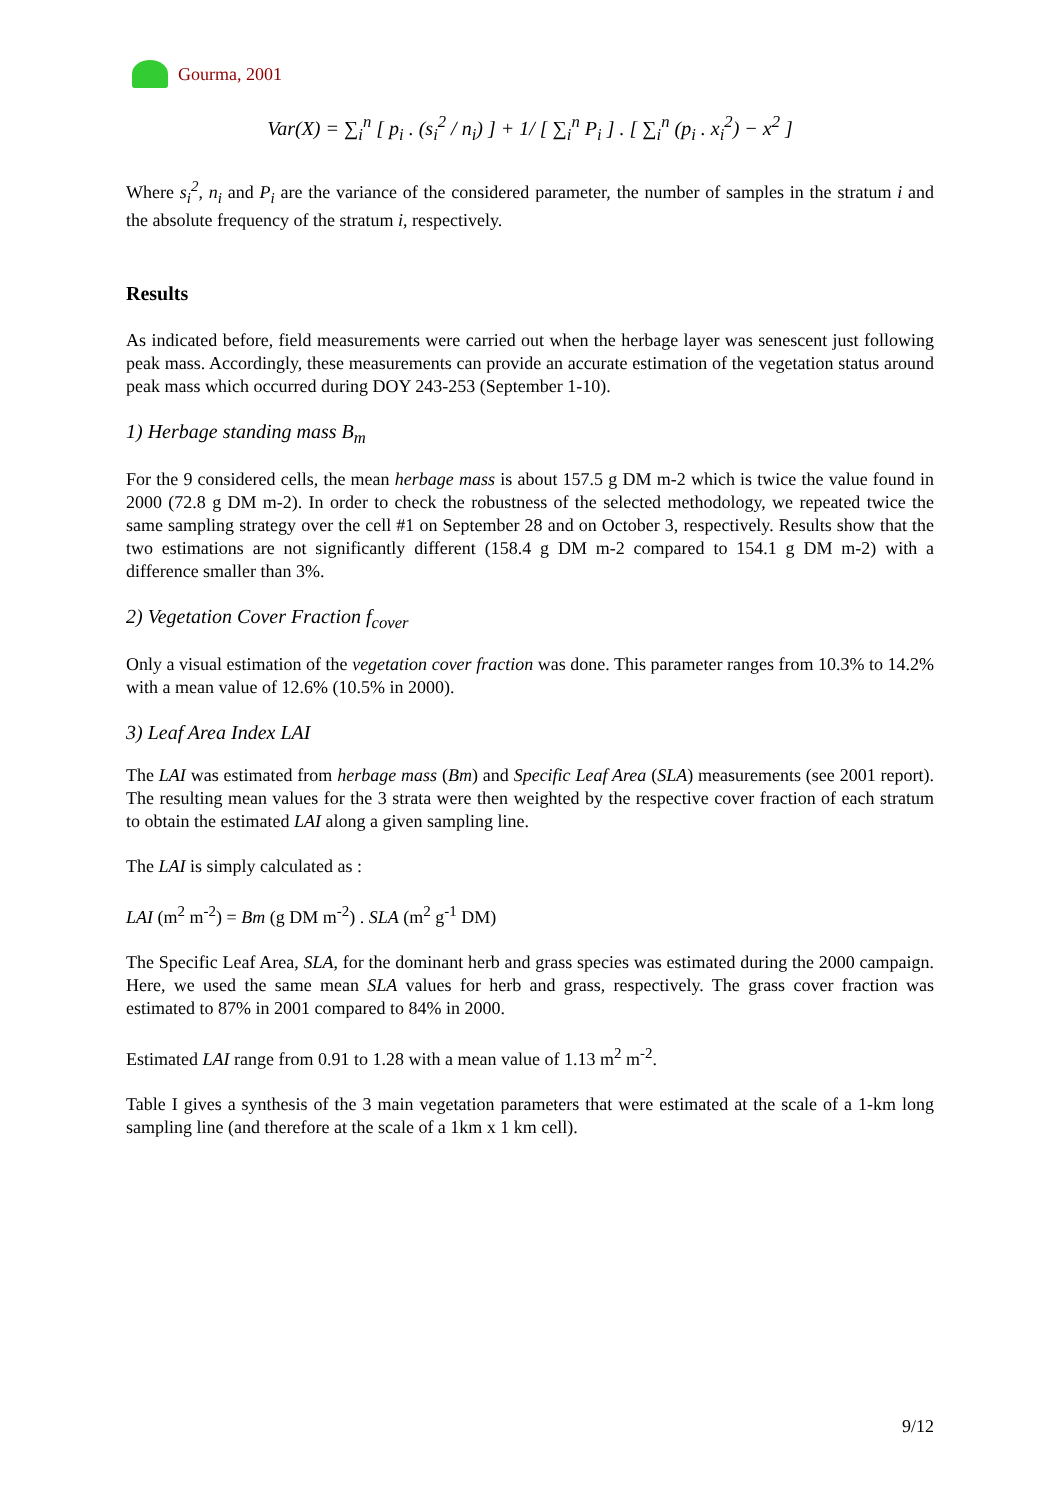Gourma, 2001
Var(X) = ∑<sub>i</sub><sup>n</sup> [ p<sub>i</sub> . (s<sub>i</sub><sup>2</sup> / n<sub>i</sub>) ] + 1/ [ ∑<sub>i</sub><sup>n</sup> P<sub>i</sub> ] . [ ∑<sub>i</sub><sup>n</sup> (p<sub>i</sub> . x<sub>i</sub><sup>2</sup>) − x<sup>2</sup> ]
Where s<sub>i</sub><sup>2</sup>, n<sub>i</sub> and P<sub>i</sub> are the variance of the considered parameter, the number of samples in the stratum i and the absolute frequency of the stratum i, respectively.
Results
As indicated before, field measurements were carried out when the herbage layer was senescent just following peak mass. Accordingly, these measurements can provide an accurate estimation of the vegetation status around peak mass which occurred during DOY 243-253 (September 1-10).
1) Herbage standing mass B<sub>m</sub>
For the 9 considered cells, the mean herbage mass is about 157.5 g DM m-2 which is twice the value found in 2000 (72.8 g DM m-2). In order to check the robustness of the selected methodology, we repeated twice the same sampling strategy over the cell #1 on September 28 and on October 3, respectively. Results show that the two estimations are not significantly different (158.4 g DM m-2 compared to 154.1 g DM m-2) with a difference smaller than 3%.
2) Vegetation Cover Fraction f<sub>cover</sub>
Only a visual estimation of the vegetation cover fraction was done. This parameter ranges from 10.3% to 14.2% with a mean value of 12.6% (10.5% in 2000).
3) Leaf Area Index LAI
The LAI was estimated from herbage mass (Bm) and Specific Leaf Area (SLA) measurements (see 2001 report). The resulting mean values for the 3 strata were then weighted by the respective cover fraction of each stratum to obtain the estimated LAI along a given sampling line.
The LAI is simply calculated as :
LAI (m<sup>2</sup> m<sup>-2</sup>) = Bm (g DM m<sup>-2</sup>) . SLA (m<sup>2</sup> g<sup>-1</sup> DM)
The Specific Leaf Area, SLA, for the dominant herb and grass species was estimated during the 2000 campaign. Here, we used the same mean SLA values for herb and grass, respectively. The grass cover fraction was estimated to 87% in 2001 compared to 84% in 2000.
Estimated LAI range from 0.91 to 1.28 with a mean value of 1.13 m<sup>2</sup> m<sup>-2</sup>.
Table I gives a synthesis of the 3 main vegetation parameters that were estimated at the scale of a 1-km long sampling line (and therefore at the scale of a 1km x 1 km cell).
9/12